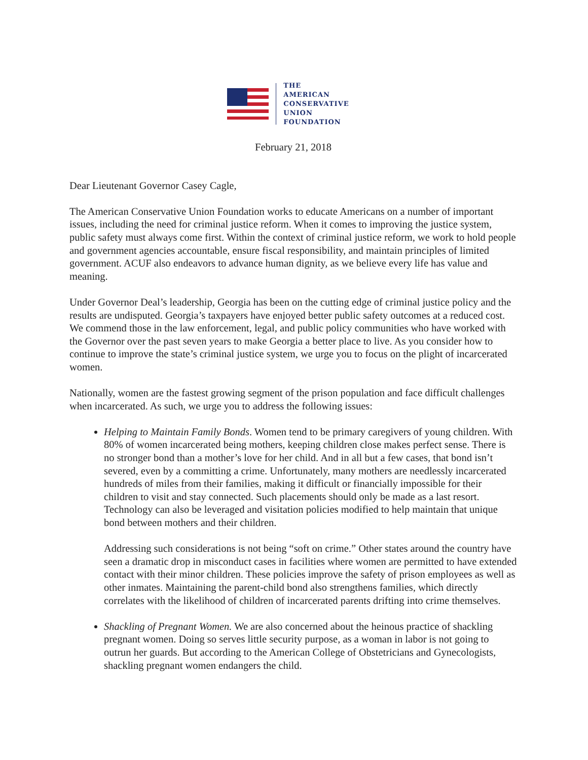THE
AMERICAN
CONSERVATIVE
UNION
FOUNDATION
February 21, 2018
Dear Lieutenant Governor Casey Cagle,
The American Conservative Union Foundation works to educate Americans on a number of important issues, including the need for criminal justice reform. When it comes to improving the justice system, public safety must always come first. Within the context of criminal justice reform, we work to hold people and government agencies accountable, ensure fiscal responsibility, and maintain principles of limited government. ACUF also endeavors to advance human dignity, as we believe every life has value and meaning.
Under Governor Deal’s leadership, Georgia has been on the cutting edge of criminal justice policy and the results are undisputed. Georgia’s taxpayers have enjoyed better public safety outcomes at a reduced cost. We commend those in the law enforcement, legal, and public policy communities who have worked with the Governor over the past seven years to make Georgia a better place to live. As you consider how to continue to improve the state’s criminal justice system, we urge you to focus on the plight of incarcerated women.
Nationally, women are the fastest growing segment of the prison population and face difficult challenges when incarcerated. As such, we urge you to address the following issues:
Helping to Maintain Family Bonds. Women tend to be primary caregivers of young children. With 80% of women incarcerated being mothers, keeping children close makes perfect sense. There is no stronger bond than a mother’s love for her child. And in all but a few cases, that bond isn’t severed, even by a committing a crime. Unfortunately, many mothers are needlessly incarcerated hundreds of miles from their families, making it difficult or financially impossible for their children to visit and stay connected. Such placements should only be made as a last resort. Technology can also be leveraged and visitation policies modified to help maintain that unique bond between mothers and their children.
Addressing such considerations is not being “soft on crime.” Other states around the country have seen a dramatic drop in misconduct cases in facilities where women are permitted to have extended contact with their minor children. These policies improve the safety of prison employees as well as other inmates. Maintaining the parent-child bond also strengthens families, which directly correlates with the likelihood of children of incarcerated parents drifting into crime themselves.
Shackling of Pregnant Women. We are also concerned about the heinous practice of shackling pregnant women. Doing so serves little security purpose, as a woman in labor is not going to outrun her guards. But according to the American College of Obstetricians and Gynecologists, shackling pregnant women endangers the child.